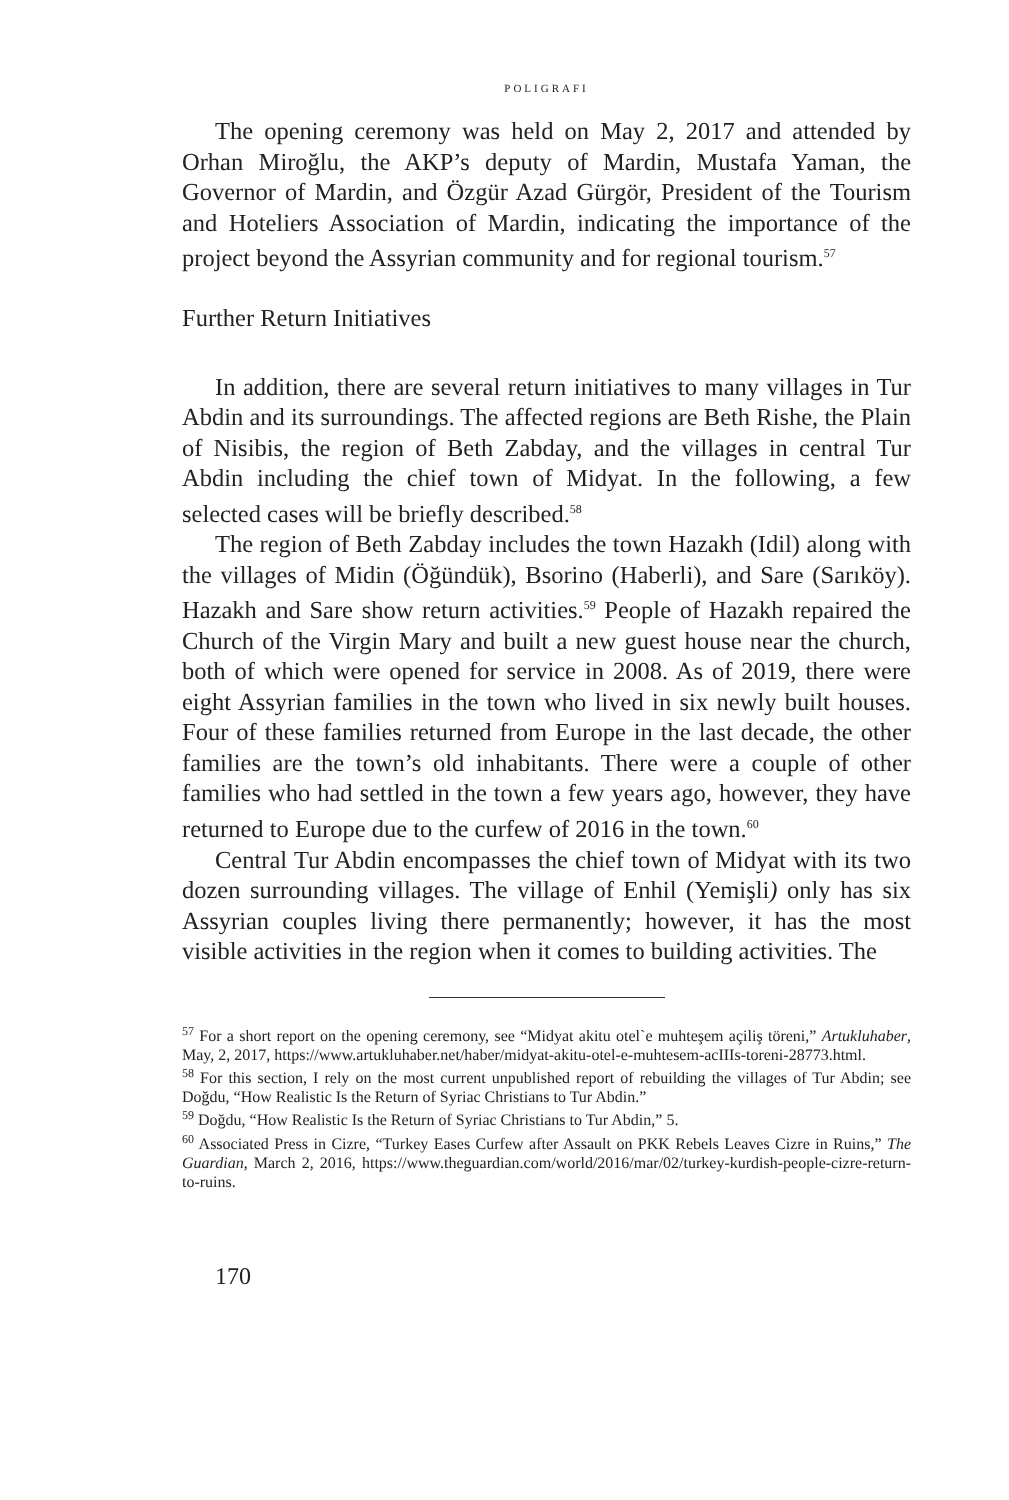POLIGRAFI
The opening ceremony was held on May 2, 2017 and attended by Orhan Miroğlu, the AKP’s deputy of Mardin, Mustafa Yaman, the Governor of Mardin, and Özgür Azad Gürgör, President of the Tourism and Hoteliers Association of Mardin, indicating the importance of the project beyond the Assyrian community and for regional tourism.<sup>57</sup>
Further Return Initiatives
In addition, there are several return initiatives to many villages in Tur Abdin and its surroundings. The affected regions are Beth Rishe, the Plain of Nisibis, the region of Beth Zabday, and the villages in central Tur Abdin including the chief town of Midyat. In the following, a few selected cases will be briefly described.<sup>58</sup>
The region of Beth Zabday includes the town Hazakh (Idil) along with the villages of Midin (Öğündük), Bsorino (Haberli), and Sare (Sarıköy). Hazakh and Sare show return activities.<sup>59</sup> People of Hazakh repaired the Church of the Virgin Mary and built a new guest house near the church, both of which were opened for service in 2008. As of 2019, there were eight Assyrian families in the town who lived in six newly built houses. Four of these families returned from Europe in the last decade, the other families are the town’s old inhabitants. There were a couple of other families who had settled in the town a few years ago, however, they have returned to Europe due to the curfew of 2016 in the town.<sup>60</sup>
Central Tur Abdin encompasses the chief town of Midyat with its two dozen surrounding villages. The village of Enhil (Yemişli) only has six Assyrian couples living there permanently; however, it has the most visible activities in the region when it comes to building activities. The
<sup>57</sup> For a short report on the opening ceremony, see “Midyat akitu otel`e muhteşem açiliş töreni,” Artukluhaber, May, 2, 2017, https://www.artukluhaber.net/haber/midyat-akitu-otel-e-muhtesem-acIIIs-toreni-28773.html.
<sup>58</sup> For this section, I rely on the most current unpublished report of rebuilding the villages of Tur Abdin; see Doğdu, “How Realistic Is the Return of Syriac Christians to Tur Abdin.”
<sup>59</sup> Doğdu, “How Realistic Is the Return of Syriac Christians to Tur Abdin,” 5.
<sup>60</sup> Associated Press in Cizre, “Turkey Eases Curfew after Assault on PKK Rebels Leaves Cizre in Ruins,” The Guardian, March 2, 2016, https://www.theguardian.com/world/2016/mar/02/turkey-kurdish-people-cizre-return-to-ruins.
170